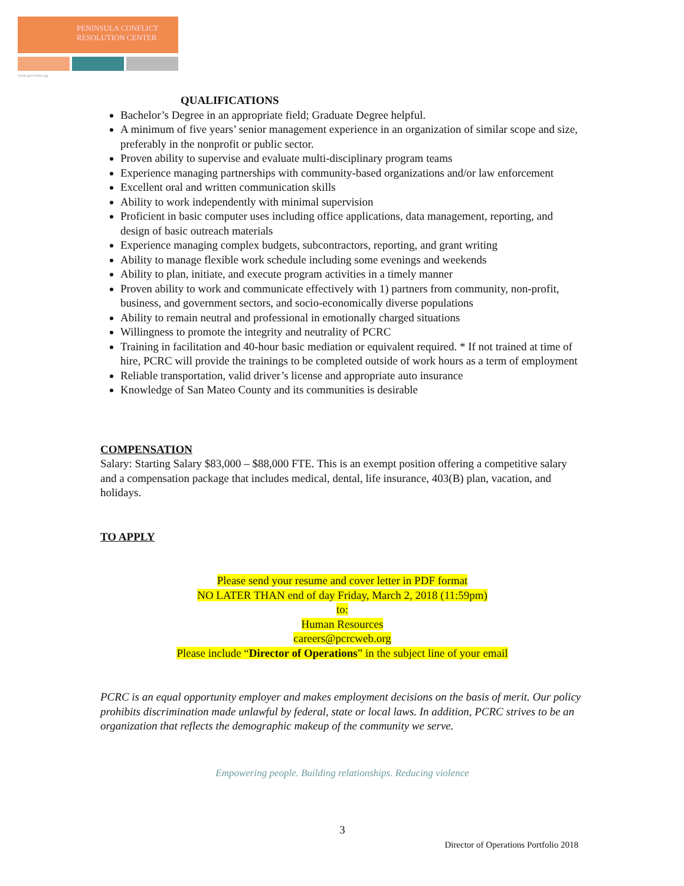PENINSULA CONFLICT
RESOLUTION CENTER
www.pcrcweb.org
QUALIFICATIONS
Bachelor’s Degree in an appropriate field; Graduate Degree helpful.
A minimum of five years’ senior management experience in an organization of similar scope and size, preferably in the nonprofit or public sector.
Proven ability to supervise and evaluate multi-disciplinary program teams
Experience managing partnerships with community-based organizations and/or law enforcement
Excellent oral and written communication skills
Ability to work independently with minimal supervision
Proficient in basic computer uses including office applications, data management, reporting, and design of basic outreach materials
Experience managing complex budgets, subcontractors, reporting, and grant writing
Ability to manage flexible work schedule including some evenings and weekends
Ability to plan, initiate, and execute program activities in a timely manner
Proven ability to work and communicate effectively with 1) partners from community, non-profit, business, and government sectors, and socio-economically diverse populations
Ability to remain neutral and professional in emotionally charged situations
Willingness to promote the integrity and neutrality of PCRC
Training in facilitation and 40-hour basic mediation or equivalent required. * If not trained at time of hire, PCRC will provide the trainings to be completed outside of work hours as a term of employment
Reliable transportation, valid driver’s license and appropriate auto insurance
Knowledge of San Mateo County and its communities is desirable
COMPENSATION
Salary: Starting Salary $83,000 – $88,000 FTE. This is an exempt position offering a competitive salary and a compensation package that includes medical, dental, life insurance, 403(B) plan, vacation, and holidays.
TO APPLY
Please send your resume and cover letter in PDF format
NO LATER THAN end of day Friday, March 2, 2018 (11:59pm)
to:
Human Resources
careers@pcrcweb.org
Please include “Director of Operations” in the subject line of your email
PCRC is an equal opportunity employer and makes employment decisions on the basis of merit. Our policy prohibits discrimination made unlawful by federal, state or local laws. In addition, PCRC strives to be an organization that reflects the demographic makeup of the community we serve.
Empowering people. Building relationships. Reducing violence
3
Director of Operations Portfolio 2018